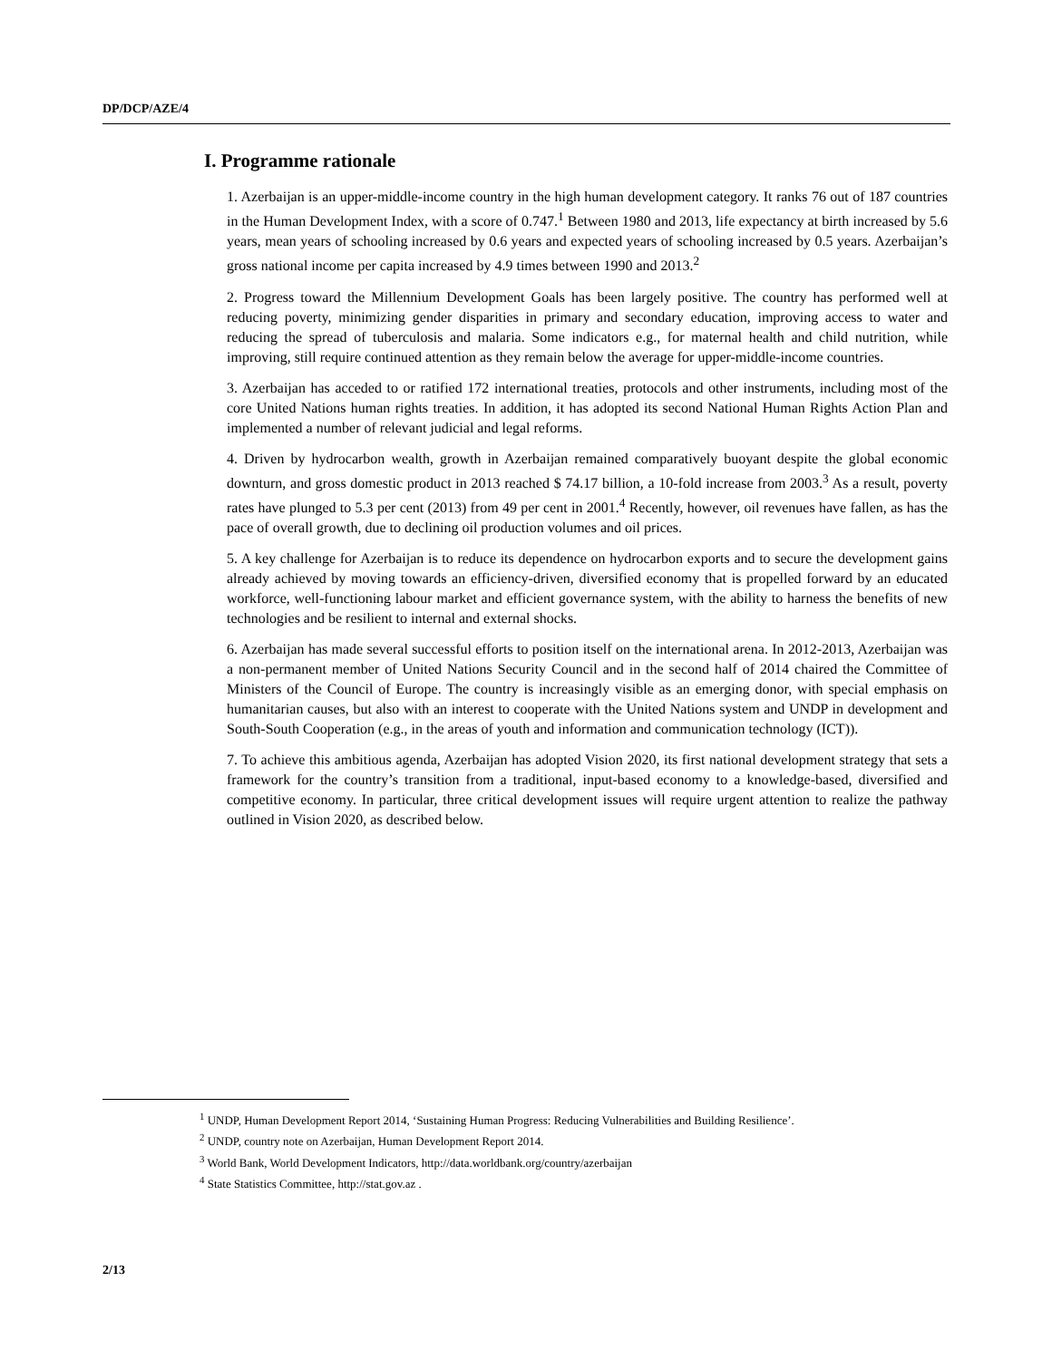DP/DCP/AZE/4
I. Programme rationale
1. Azerbaijan is an upper-middle-income country in the high human development category. It ranks 76 out of 187 countries in the Human Development Index, with a score of 0.747.<sup>1</sup> Between 1980 and 2013, life expectancy at birth increased by 5.6 years, mean years of schooling increased by 0.6 years and expected years of schooling increased by 0.5 years. Azerbaijan’s gross national income per capita increased by 4.9 times between 1990 and 2013.<sup>2</sup>
2. Progress toward the Millennium Development Goals has been largely positive. The country has performed well at reducing poverty, minimizing gender disparities in primary and secondary education, improving access to water and reducing the spread of tuberculosis and malaria. Some indicators e.g., for maternal health and child nutrition, while improving, still require continued attention as they remain below the average for upper-middle-income countries.
3. Azerbaijan has acceded to or ratified 172 international treaties, protocols and other instruments, including most of the core United Nations human rights treaties. In addition, it has adopted its second National Human Rights Action Plan and implemented a number of relevant judicial and legal reforms.
4. Driven by hydrocarbon wealth, growth in Azerbaijan remained comparatively buoyant despite the global economic downturn, and gross domestic product in 2013 reached $ 74.17 billion, a 10-fold increase from 2003.<sup>3</sup> As a result, poverty rates have plunged to 5.3 per cent (2013) from 49 per cent in 2001.<sup>4</sup> Recently, however, oil revenues have fallen, as has the pace of overall growth, due to declining oil production volumes and oil prices.
5. A key challenge for Azerbaijan is to reduce its dependence on hydrocarbon exports and to secure the development gains already achieved by moving towards an efficiency-driven, diversified economy that is propelled forward by an educated workforce, well-functioning labour market and efficient governance system, with the ability to harness the benefits of new technologies and be resilient to internal and external shocks.
6. Azerbaijan has made several successful efforts to position itself on the international arena. In 2012-2013, Azerbaijan was a non-permanent member of United Nations Security Council and in the second half of 2014 chaired the Committee of Ministers of the Council of Europe. The country is increasingly visible as an emerging donor, with special emphasis on humanitarian causes, but also with an interest to cooperate with the United Nations system and UNDP in development and South-South Cooperation (e.g., in the areas of youth and information and communication technology (ICT)).
7. To achieve this ambitious agenda, Azerbaijan has adopted Vision 2020, its first national development strategy that sets a framework for the country’s transition from a traditional, input-based economy to a knowledge-based, diversified and competitive economy. In particular, three critical development issues will require urgent attention to realize the pathway outlined in Vision 2020, as described below.
<sup>1</sup> UNDP, Human Development Report 2014, ‘Sustaining Human Progress: Reducing Vulnerabilities and Building Resilience’.
<sup>2</sup> UNDP, country note on Azerbaijan, Human Development Report 2014.
<sup>3</sup> World Bank, World Development Indicators, http://data.worldbank.org/country/azerbaijan
<sup>4</sup> State Statistics Committee, http://stat.gov.az .
2/13